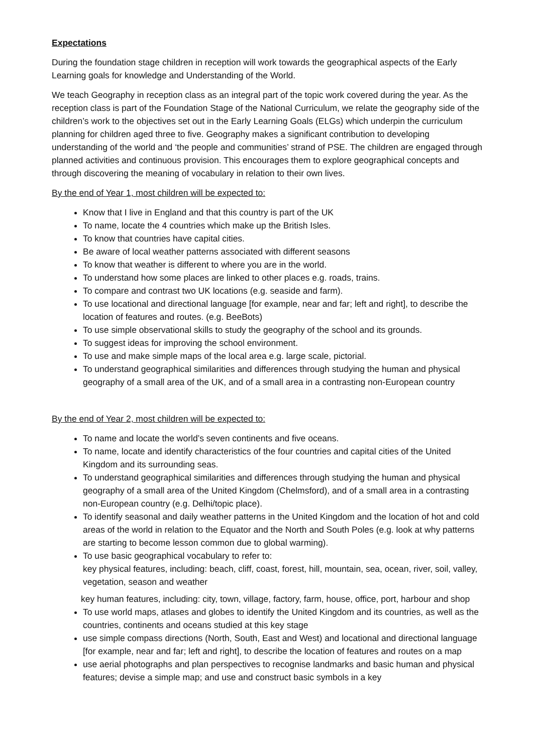Expectations
During the foundation stage children in reception will work towards the geographical aspects of the Early Learning goals for knowledge and Understanding of the World.
We teach Geography in reception class as an integral part of the topic work covered during the year. As the reception class is part of the Foundation Stage of the National Curriculum, we relate the geography side of the children’s work to the objectives set out in the Early Learning Goals (ELGs) which underpin the curriculum planning for children aged three to five. Geography makes a significant contribution to developing understanding of the world and ‘the people and communities’ strand of PSE. The children are engaged through planned activities and continuous provision. This encourages them to explore geographical concepts and through discovering the meaning of vocabulary in relation to their own lives.
By the end of Year 1, most children will be expected to:
Know that I live in England and that this country is part of the UK
To name, locate the 4 countries which make up the British Isles.
To know that countries have capital cities.
Be aware of local weather patterns associated with different seasons
To know that weather is different to where you are in the world.
To understand how some places are linked to other places e.g. roads, trains.
To compare and contrast two UK locations (e.g. seaside and farm).
To use locational and directional language [for example, near and far; left and right], to describe the location of features and routes. (e.g. BeeBots)
To use simple observational skills to study the geography of the school and its grounds.
To suggest ideas for improving the school environment.
To use and make simple maps of the local area e.g. large scale, pictorial.
To understand geographical similarities and differences through studying the human and physical geography of a small area of the UK, and of a small area in a contrasting non-European country
By the end of Year 2, most children will be expected to:
To name and locate the world’s seven continents and five oceans.
To name, locate and identify characteristics of the four countries and capital cities of the United Kingdom and its surrounding seas.
To understand geographical similarities and differences through studying the human and physical geography of a small area of the United Kingdom (Chelmsford), and of a small area in a contrasting non-European country (e.g. Delhi/topic place).
To identify seasonal and daily weather patterns in the United Kingdom and the location of hot and cold areas of the world in relation to the Equator and the North and South Poles (e.g. look at why patterns are starting to become lesson common due to global warming).
To use basic geographical vocabulary to refer to:
key physical features, including: beach, cliff, coast, forest, hill, mountain, sea, ocean, river, soil, valley, vegetation, season and weather
key human features, including: city, town, village, factory, farm, house, office, port, harbour and shop
To use world maps, atlases and globes to identify the United Kingdom and its countries, as well as the countries, continents and oceans studied at this key stage
use simple compass directions (North, South, East and West) and locational and directional language [for example, near and far; left and right], to describe the location of features and routes on a map
use aerial photographs and plan perspectives to recognise landmarks and basic human and physical features; devise a simple map; and use and construct basic symbols in a key